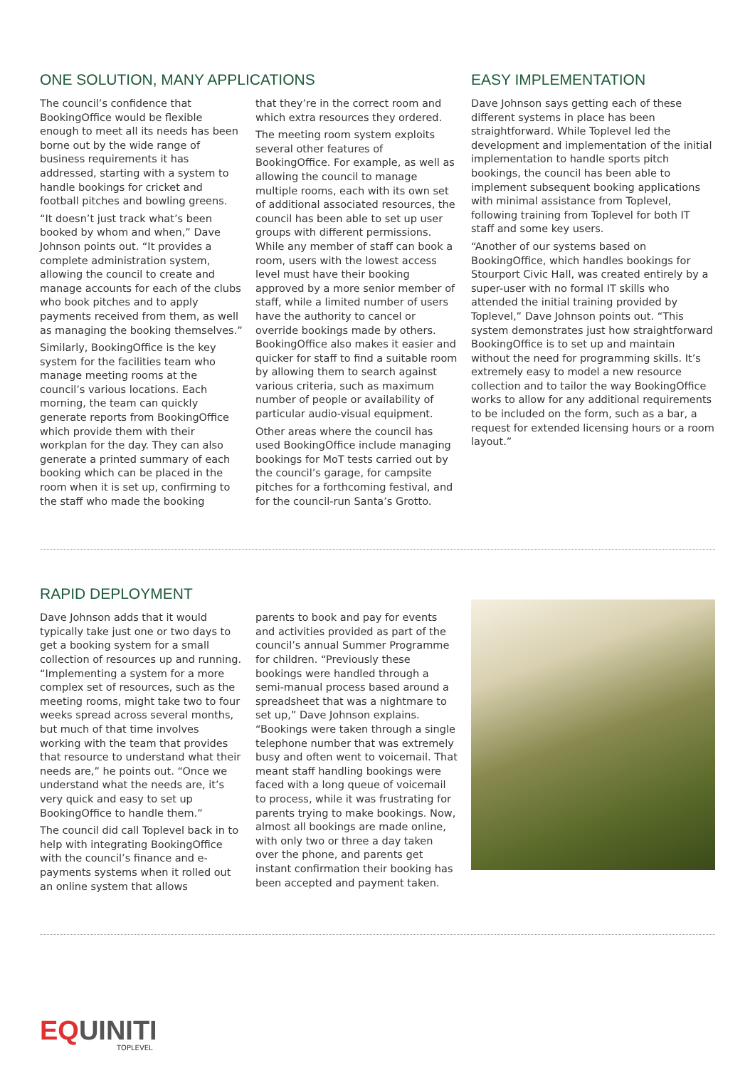ONE SOLUTION, MANY APPLICATIONS
The council’s confidence that BookingOffice would be flexible enough to meet all its needs has been borne out by the wide range of business requirements it has addressed, starting with a system to handle bookings for cricket and football pitches and bowling greens.
“It doesn’t just track what’s been booked by whom and when,” Dave Johnson points out. “It provides a complete administration system, allowing the council to create and manage accounts for each of the clubs who book pitches and to apply payments received from them, as well as managing the booking themselves.”
Similarly, BookingOffice is the key system for the facilities team who manage meeting rooms at the council’s various locations. Each morning, the team can quickly generate reports from BookingOffice which provide them with their workplan for the day. They can also generate a printed summary of each booking which can be placed in the room when it is set up, confirming to the staff who made the booking
that they’re in the correct room and which extra resources they ordered.
The meeting room system exploits several other features of BookingOffice. For example, as well as allowing the council to manage multiple rooms, each with its own set of additional associated resources, the council has been able to set up user groups with different permissions. While any member of staff can book a room, users with the lowest access level must have their booking approved by a more senior member of staff, while a limited number of users have the authority to cancel or override bookings made by others. BookingOffice also makes it easier and quicker for staff to find a suitable room by allowing them to search against various criteria, such as maximum number of people or availability of particular audio-visual equipment.
Other areas where the council has used BookingOffice include managing bookings for MoT tests carried out by the council’s garage, for campsite pitches for a forthcoming festival, and for the council-run Santa’s Grotto.
EASY IMPLEMENTATION
Dave Johnson says getting each of these different systems in place has been straightforward. While Toplevel led the development and implementation of the initial implementation to handle sports pitch bookings, the council has been able to implement subsequent booking applications with minimal assistance from Toplevel, following training from Toplevel for both IT staff and some key users.
“Another of our systems based on BookingOffice, which handles bookings for Stourport Civic Hall, was created entirely by a super-user with no formal IT skills who attended the initial training provided by Toplevel,” Dave Johnson points out. “This system demonstrates just how straightforward BookingOffice is to set up and maintain without the need for programming skills. It’s extremely easy to model a new resource collection and to tailor the way BookingOffice works to allow for any additional requirements to be included on the form, such as a bar, a request for extended licensing hours or a room layout.”
RAPID DEPLOYMENT
Dave Johnson adds that it would typically take just one or two days to get a booking system for a small collection of resources up and running. “Implementing a system for a more complex set of resources, such as the meeting rooms, might take two to four weeks spread across several months, but much of that time involves working with the team that provides that resource to understand what their needs are,” he points out. “Once we understand what the needs are, it’s very quick and easy to set up BookingOffice to handle them.”
The council did call Toplevel back in to help with integrating BookingOffice with the council’s finance and e-payments systems when it rolled out an online system that allows
parents to book and pay for events and activities provided as part of the council’s annual Summer Programme for children. “Previously these bookings were handled through a semi-manual process based around a spreadsheet that was a nightmare to set up,” Dave Johnson explains. “Bookings were taken through a single telephone number that was extremely busy and often went to voicemail. That meant staff handling bookings were faced with a long queue of voicemail to process, while it was frustrating for parents trying to make bookings. Now, almost all bookings are made online, with only two or three a day taken over the phone, and parents get instant confirmation their booking has been accepted and payment taken.
EQUINITI
TOPLEVEL